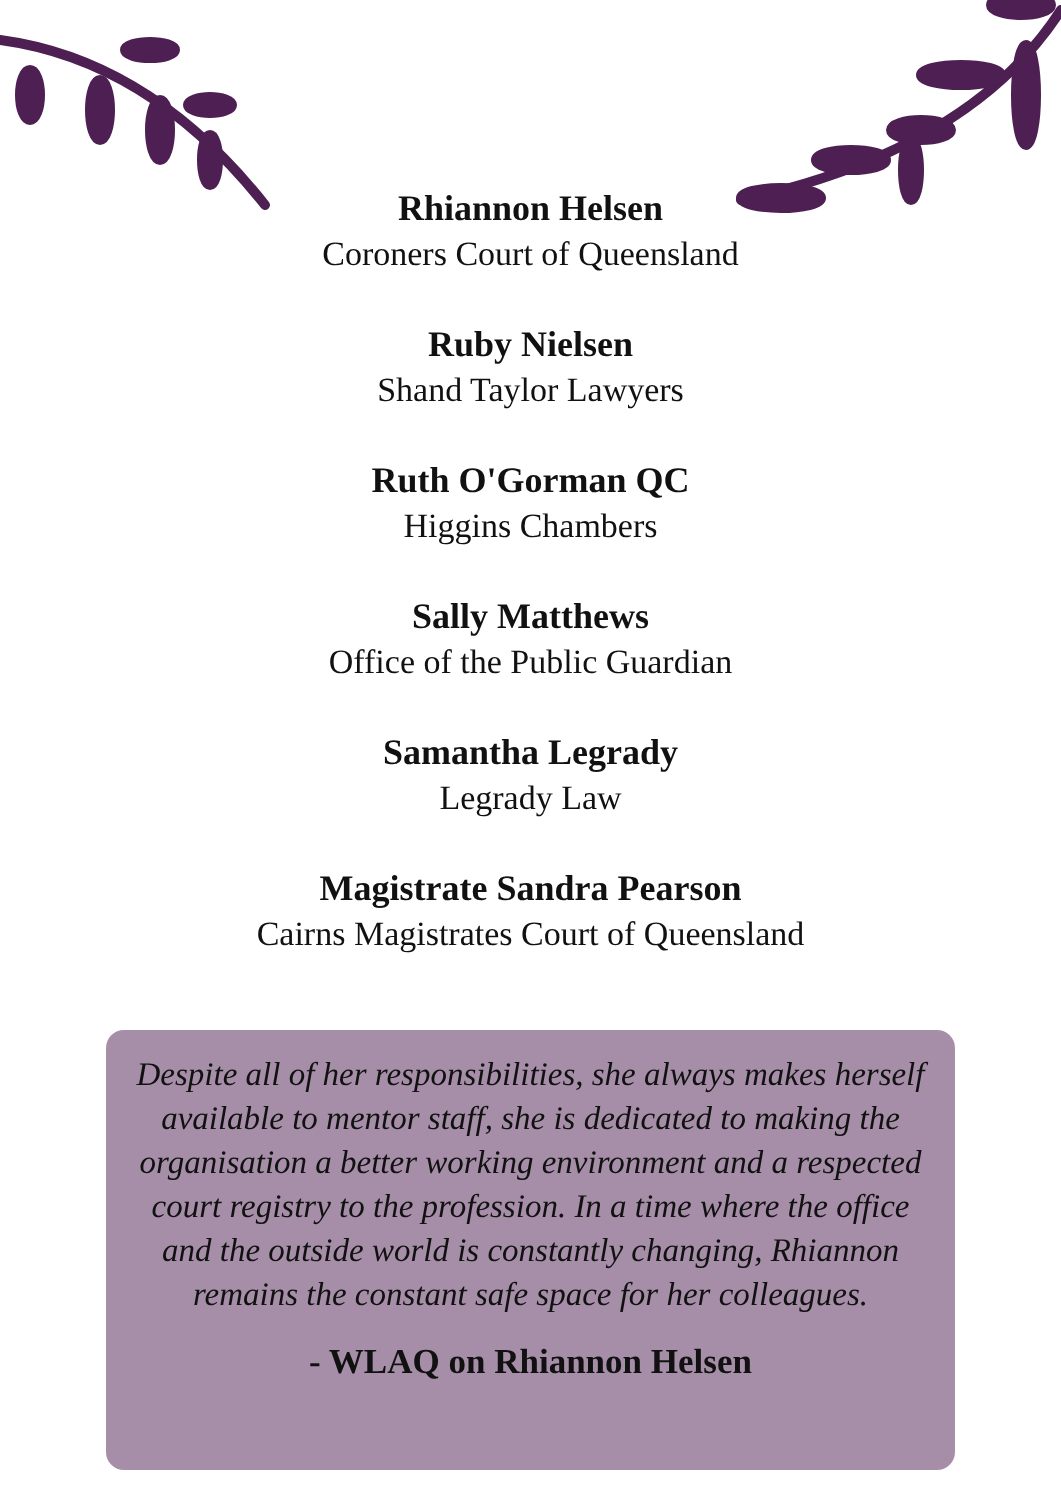Rhiannon Helsen
Coroners Court of Queensland
Ruby Nielsen
Shand Taylor Lawyers
Ruth O'Gorman QC
Higgins Chambers
Sally Matthews
Office of the Public Guardian
Samantha Legrady
Legrady Law
Magistrate Sandra Pearson
Cairns Magistrates Court of Queensland
Despite all of her responsibilities, she always makes herself available to mentor staff, she is dedicated to making the organisation a better working environment and a respected court registry to the profession. In a time where the office and the outside world is constantly changing, Rhiannon remains the constant safe space for her colleagues.
- WLAQ on Rhiannon Helsen